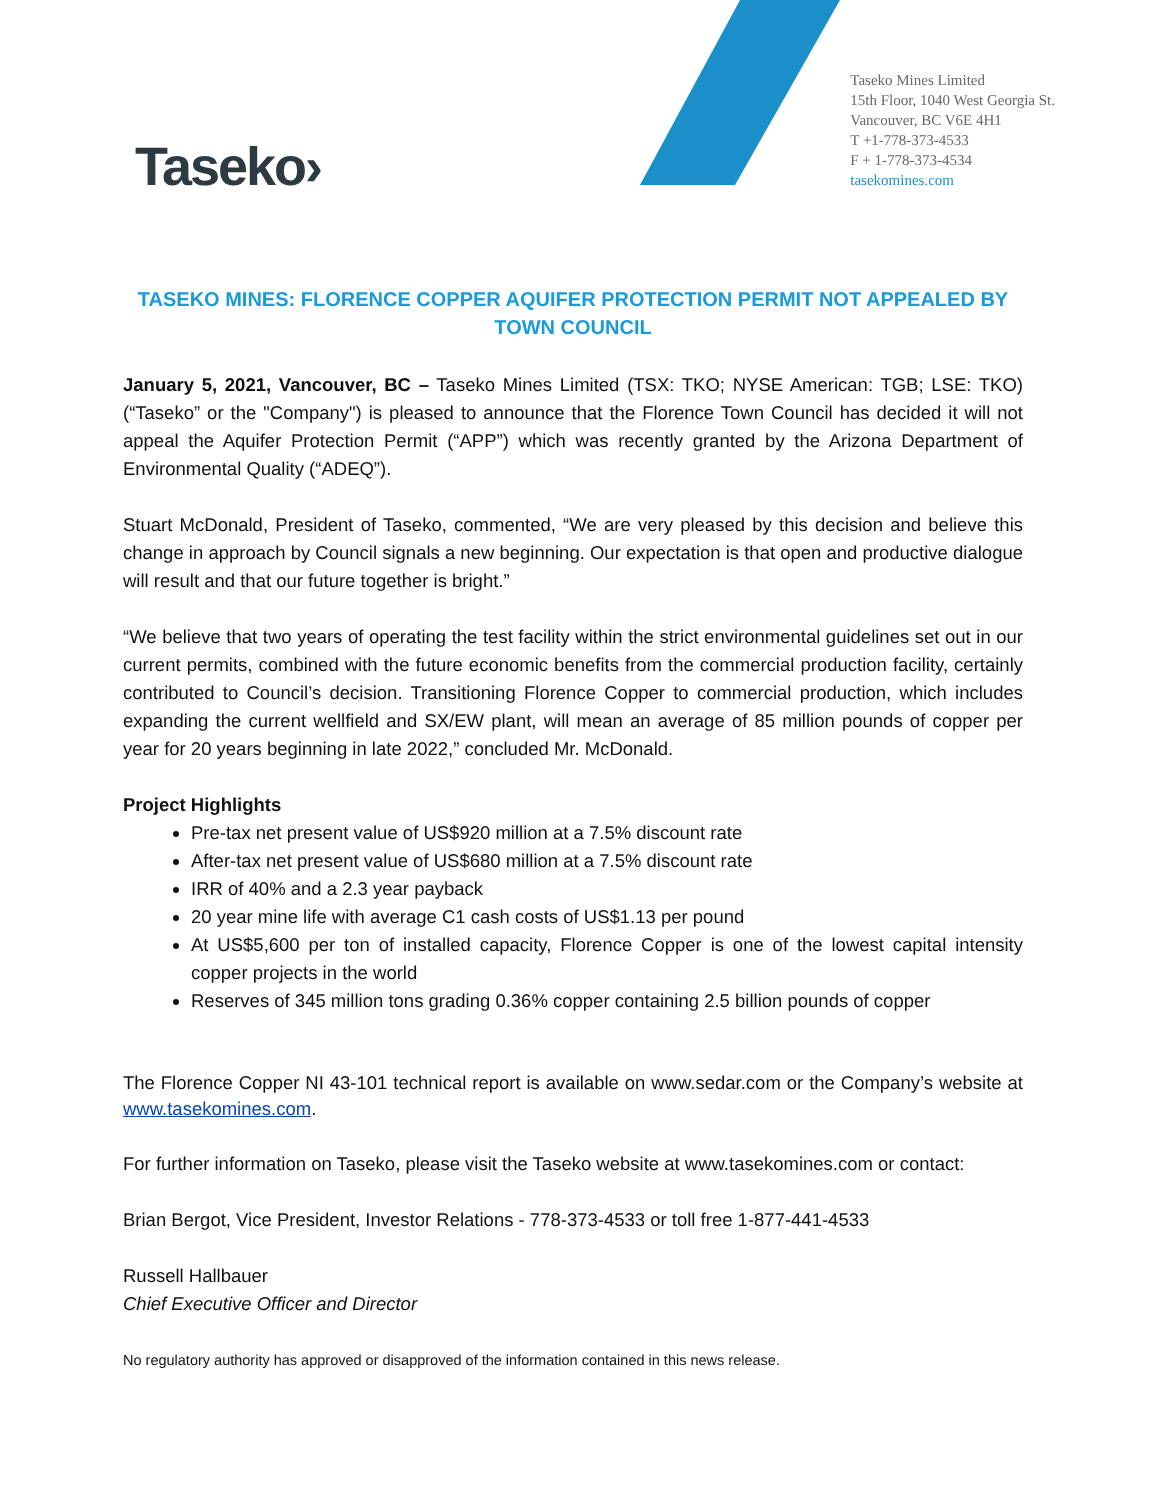Taseko›
Taseko Mines Limited
15th Floor, 1040 West Georgia St.
Vancouver, BC V6E 4H1
T +1-778-373-4533
F + 1-778-373-4534
tasekomines.com
TASEKO MINES: FLORENCE COPPER AQUIFER PROTECTION PERMIT NOT APPEALED BY TOWN COUNCIL
January 5, 2021, Vancouver, BC – Taseko Mines Limited (TSX: TKO; NYSE American: TGB; LSE: TKO) (“Taseko” or the "Company") is pleased to announce that the Florence Town Council has decided it will not appeal the Aquifer Protection Permit (“APP”) which was recently granted by the Arizona Department of Environmental Quality (“ADEQ”).
Stuart McDonald, President of Taseko, commented, “We are very pleased by this decision and believe this change in approach by Council signals a new beginning. Our expectation is that open and productive dialogue will result and that our future together is bright.”
“We believe that two years of operating the test facility within the strict environmental guidelines set out in our current permits, combined with the future economic benefits from the commercial production facility, certainly contributed to Council’s decision. Transitioning Florence Copper to commercial production, which includes expanding the current wellfield and SX/EW plant, will mean an average of 85 million pounds of copper per year for 20 years beginning in late 2022,” concluded Mr. McDonald.
Project Highlights
Pre-tax net present value of US$920 million at a 7.5% discount rate
After-tax net present value of US$680 million at a 7.5% discount rate
IRR of 40% and a 2.3 year payback
20 year mine life with average C1 cash costs of US$1.13 per pound
At US$5,600 per ton of installed capacity, Florence Copper is one of the lowest capital intensity copper projects in the world
Reserves of 345 million tons grading 0.36% copper containing 2.5 billion pounds of copper
The Florence Copper NI 43-101 technical report is available on www.sedar.com or the Company’s website at www.tasekomines.com.
For further information on Taseko, please visit the Taseko website at www.tasekomines.com or contact:
Brian Bergot, Vice President, Investor Relations - 778-373-4533 or toll free 1-877-441-4533
Russell Hallbauer
Chief Executive Officer and Director
No regulatory authority has approved or disapproved of the information contained in this news release.